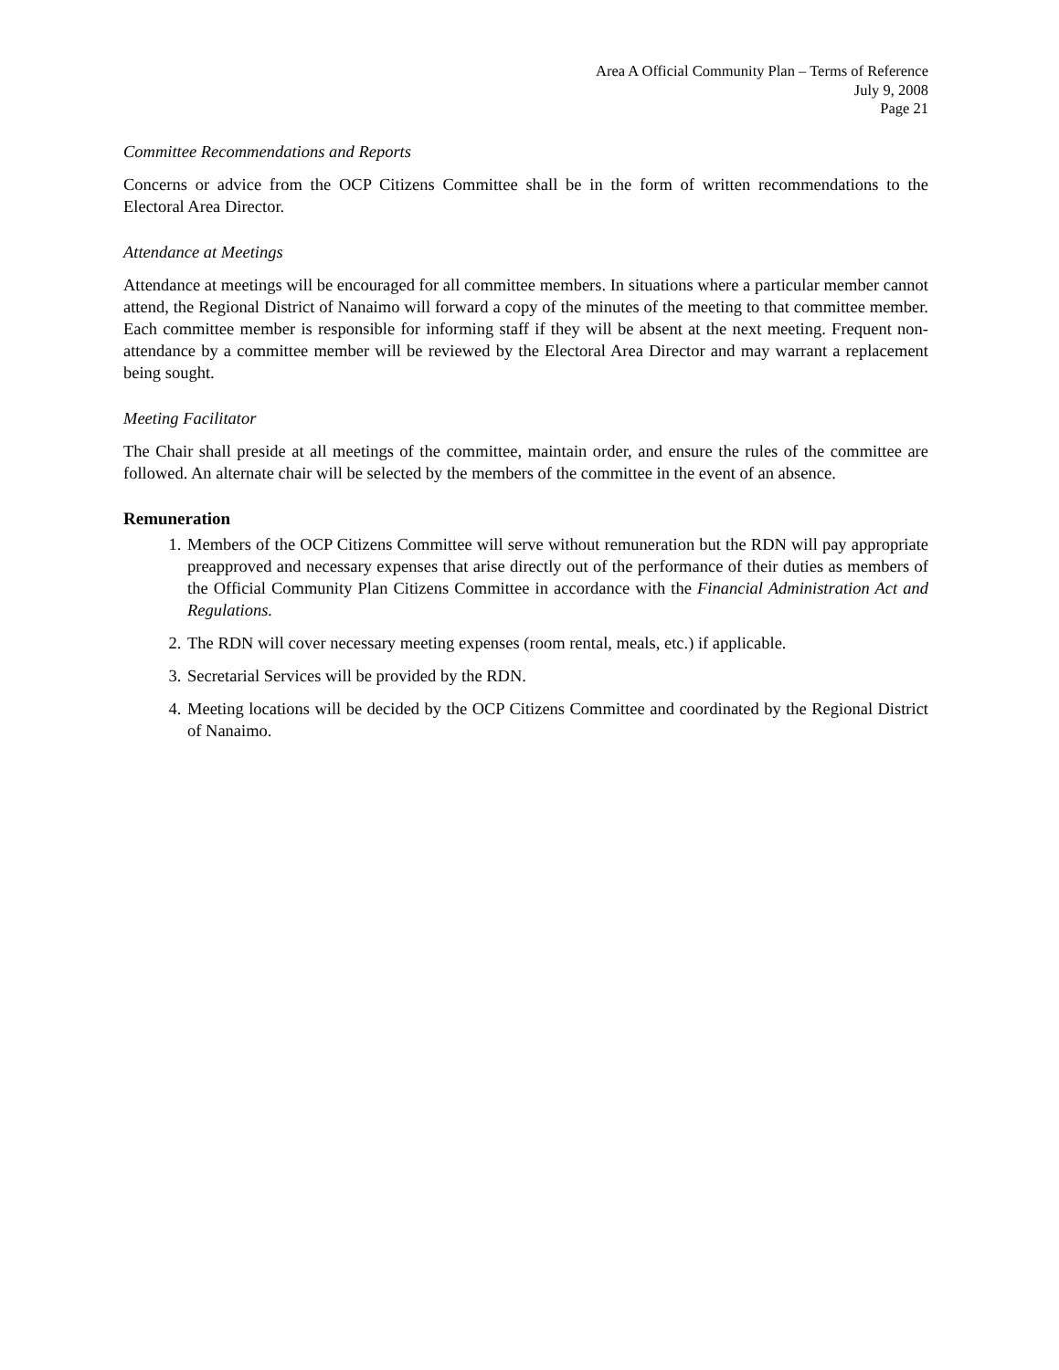Area A Official Community Plan – Terms of Reference
July 9, 2008
Page 21
Committee Recommendations and Reports
Concerns or advice from the OCP Citizens Committee shall be in the form of written recommendations to the Electoral Area Director.
Attendance at Meetings
Attendance at meetings will be encouraged for all committee members. In situations where a particular member cannot attend, the Regional District of Nanaimo will forward a copy of the minutes of the meeting to that committee member. Each committee member is responsible for informing staff if they will be absent at the next meeting. Frequent non-attendance by a committee member will be reviewed by the Electoral Area Director and may warrant a replacement being sought.
Meeting Facilitator
The Chair shall preside at all meetings of the committee, maintain order, and ensure the rules of the committee are followed. An alternate chair will be selected by the members of the committee in the event of an absence.
Remuneration
1. Members of the OCP Citizens Committee will serve without remuneration but the RDN will pay appropriate preapproved and necessary expenses that arise directly out of the performance of their duties as members of the Official Community Plan Citizens Committee in accordance with the Financial Administration Act and Regulations.
2. The RDN will cover necessary meeting expenses (room rental, meals, etc.) if applicable.
3. Secretarial Services will be provided by the RDN.
4. Meeting locations will be decided by the OCP Citizens Committee and coordinated by the Regional District of Nanaimo.